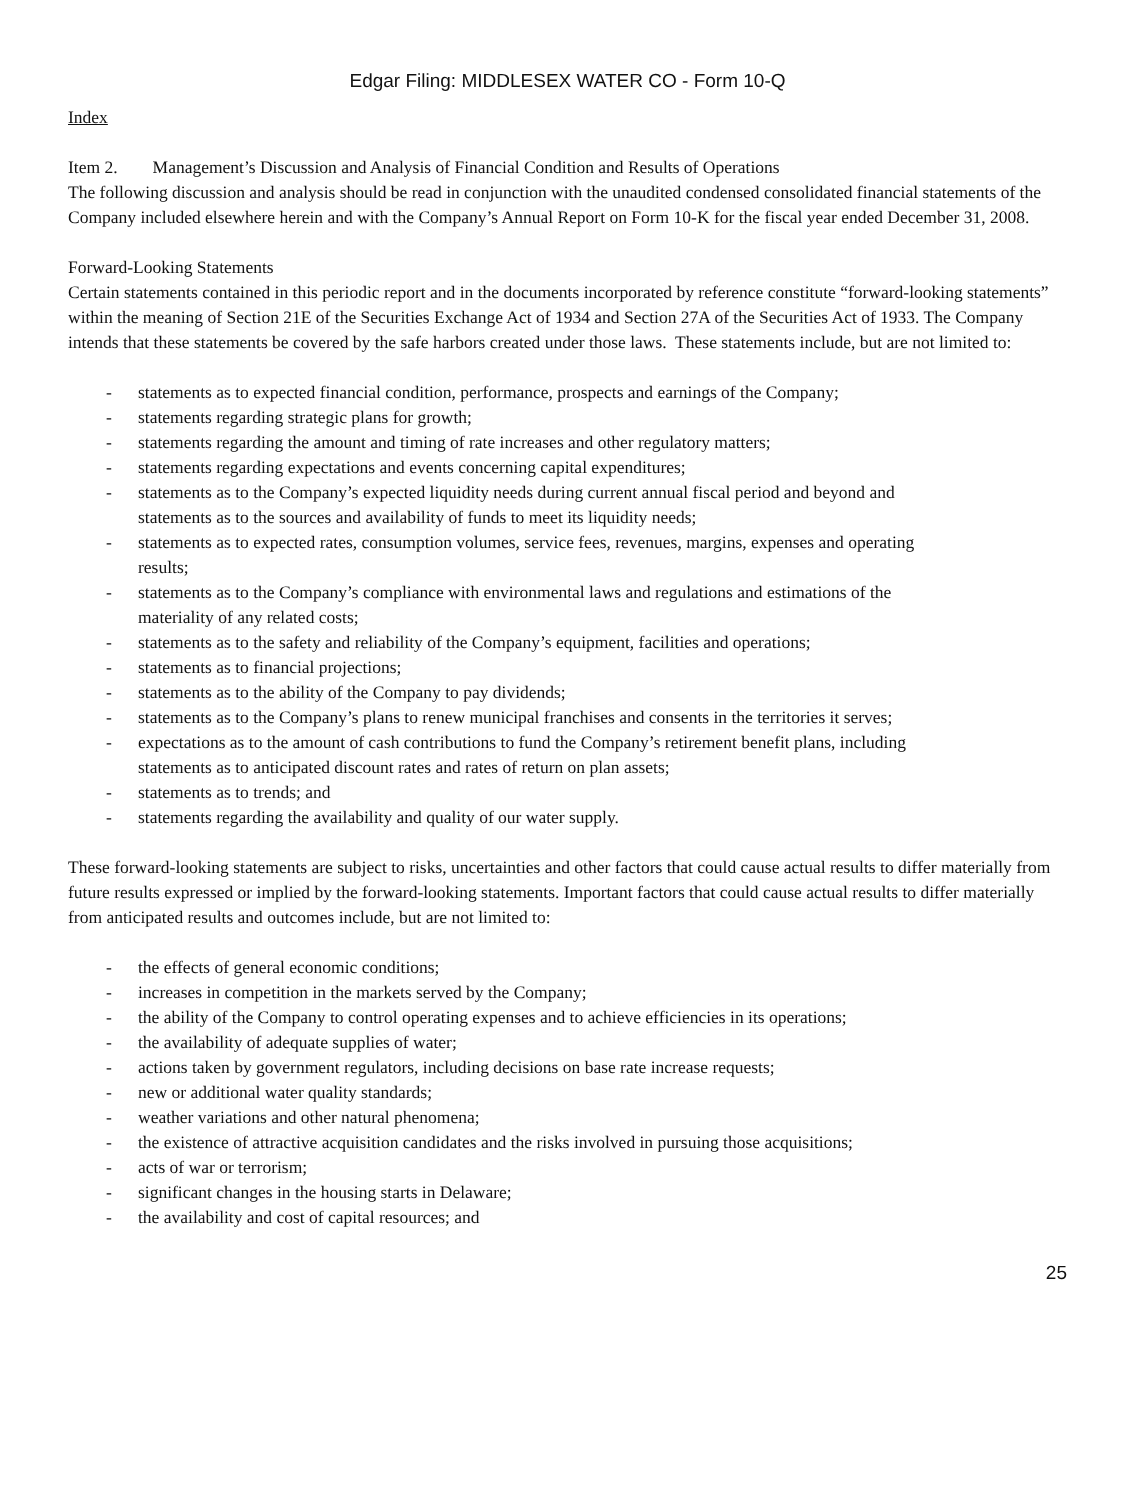Edgar Filing: MIDDLESEX WATER CO - Form 10-Q
Index
Item 2. Management’s Discussion and Analysis of Financial Condition and Results of Operations
The following discussion and analysis should be read in conjunction with the unaudited condensed consolidated financial statements of the Company included elsewhere herein and with the Company’s Annual Report on Form 10-K for the fiscal year ended December 31, 2008.
Forward-Looking Statements
Certain statements contained in this periodic report and in the documents incorporated by reference constitute “forward-looking statements” within the meaning of Section 21E of the Securities Exchange Act of 1934 and Section 27A of the Securities Act of 1933. The Company intends that these statements be covered by the safe harbors created under those laws. These statements include, but are not limited to:
- statements as to expected financial condition, performance, prospects and earnings of the Company;
- statements regarding strategic plans for growth;
- statements regarding the amount and timing of rate increases and other regulatory matters;
- statements regarding expectations and events concerning capital expenditures;
- statements as to the Company’s expected liquidity needs during current annual fiscal period and beyond and statements as to the sources and availability of funds to meet its liquidity needs;
- statements as to expected rates, consumption volumes, service fees, revenues, margins, expenses and operating results;
- statements as to the Company’s compliance with environmental laws and regulations and estimations of the materiality of any related costs;
- statements as to the safety and reliability of the Company’s equipment, facilities and operations;
- statements as to financial projections;
- statements as to the ability of the Company to pay dividends;
- statements as to the Company’s plans to renew municipal franchises and consents in the territories it serves;
- expectations as to the amount of cash contributions to fund the Company’s retirement benefit plans, including statements as to anticipated discount rates and rates of return on plan assets;
- statements as to trends; and
- statements regarding the availability and quality of our water supply.
These forward-looking statements are subject to risks, uncertainties and other factors that could cause actual results to differ materially from future results expressed or implied by the forward-looking statements. Important factors that could cause actual results to differ materially from anticipated results and outcomes include, but are not limited to:
- the effects of general economic conditions;
- increases in competition in the markets served by the Company;
- the ability of the Company to control operating expenses and to achieve efficiencies in its operations;
- the availability of adequate supplies of water;
- actions taken by government regulators, including decisions on base rate increase requests;
- new or additional water quality standards;
- weather variations and other natural phenomena;
- the existence of attractive acquisition candidates and the risks involved in pursuing those acquisitions;
- acts of war or terrorism;
- significant changes in the housing starts in Delaware;
- the availability and cost of capital resources; and
25